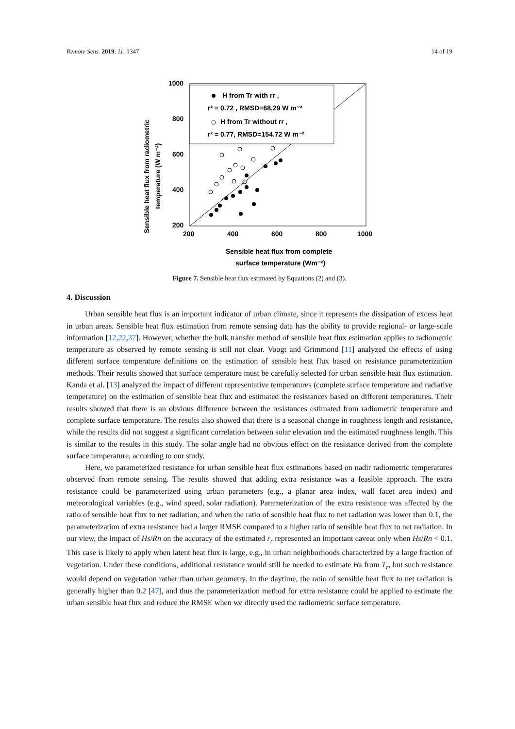Remote Sens. 2019, 11, 1347 14 of 19
1000
800
600
400
200
200
400
600
800
1000
H from Tr with rr ,
r² = 0.72 , RMSD=68.29 W m⁻²
H from Tr without rr ,
r² = 0.77, RMSD=154.72 W m⁻²
Sensible heat flux from radiometric
temperature (W m⁻²)
Sensible heat flux from complete
surface temperature (Wm⁻²)
Figure 7. Sensible heat flux estimated by Equations (2) and (3).
4. Discussion
Urban sensible heat flux is an important indicator of urban climate, since it represents the dissipation of excess heat in urban areas. Sensible heat flux estimation from remote sensing data has the ability to provide regional- or large-scale information [12,22,37]. However, whether the bulk transfer method of sensible heat flux estimation applies to radiometric temperature as observed by remote sensing is still not clear. Voogt and Grimmond [11] analyzed the effects of using different surface temperature definitions on the estimation of sensible heat flux based on resistance parameterization methods. Their results showed that surface temperature must be carefully selected for urban sensible heat flux estimation. Kanda et al. [13] analyzed the impact of different representative temperatures (complete surface temperature and radiative temperature) on the estimation of sensible heat flux and estimated the resistances based on different temperatures. Their results showed that there is an obvious difference between the resistances estimated from radiometric temperature and complete surface temperature. The results also showed that there is a seasonal change in roughness length and resistance, while the results did not suggest a significant correlation between solar elevation and the estimated roughness length. This is similar to the results in this study. The solar angle had no obvious effect on the resistance derived from the complete surface temperature, according to our study.
Here, we parameterized resistance for urban sensible heat flux estimations based on nadir radiometric temperatures observed from remote sensing. The results showed that adding extra resistance was a feasible approach. The extra resistance could be parameterized using urban parameters (e.g., a planar area index, wall facet area index) and meteorological variables (e.g., wind speed, solar radiation). Parameterization of the extra resistance was affected by the ratio of sensible heat flux to net radiation, and when the ratio of sensible heat flux to net radiation was lower than 0.1, the parameterization of extra resistance had a larger RMSE compared to a higher ratio of sensible heat flux to net radiation. In our view, the impact of Hs/Rn on the accuracy of the estimated r<sub>r</sub> represented an important caveat only when Hs/Rn < 0.1. This case is likely to apply when latent heat flux is large, e.g., in urban neighborhoods characterized by a large fraction of vegetation. Under these conditions, additional resistance would still be needed to estimate Hs from T<sub>r</sub>, but such resistance would depend on vegetation rather than urban geometry. In the daytime, the ratio of sensible heat flux to net radiation is generally higher than 0.2 [47], and thus the parameterization method for extra resistance could be applied to estimate the urban sensible heat flux and reduce the RMSE when we directly used the radiometric surface temperature.